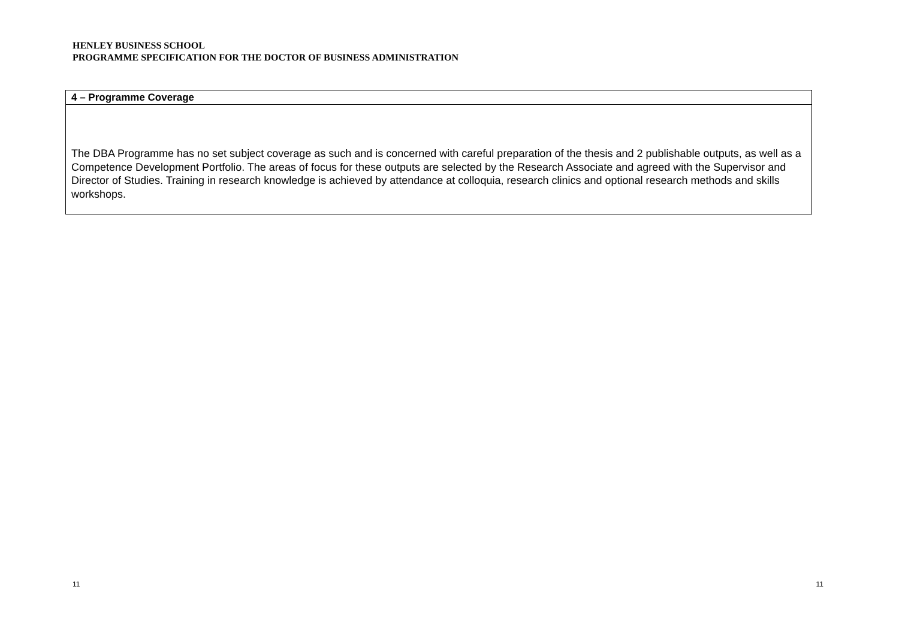HENLEY BUSINESS SCHOOL
PROGRAMME SPECIFICATION FOR THE DOCTOR OF BUSINESS ADMINISTRATION
| 4 – Programme Coverage |
| --- |
| The DBA Programme has no set subject coverage as such and is concerned with careful preparation of the thesis and 2 publishable outputs, as well as a Competence Development Portfolio. The areas of focus for these outputs are selected by the Research Associate and agreed with the Supervisor and Director of Studies. Training in research knowledge is achieved by attendance at colloquia, research clinics and optional research methods and skills workshops. |
11 11